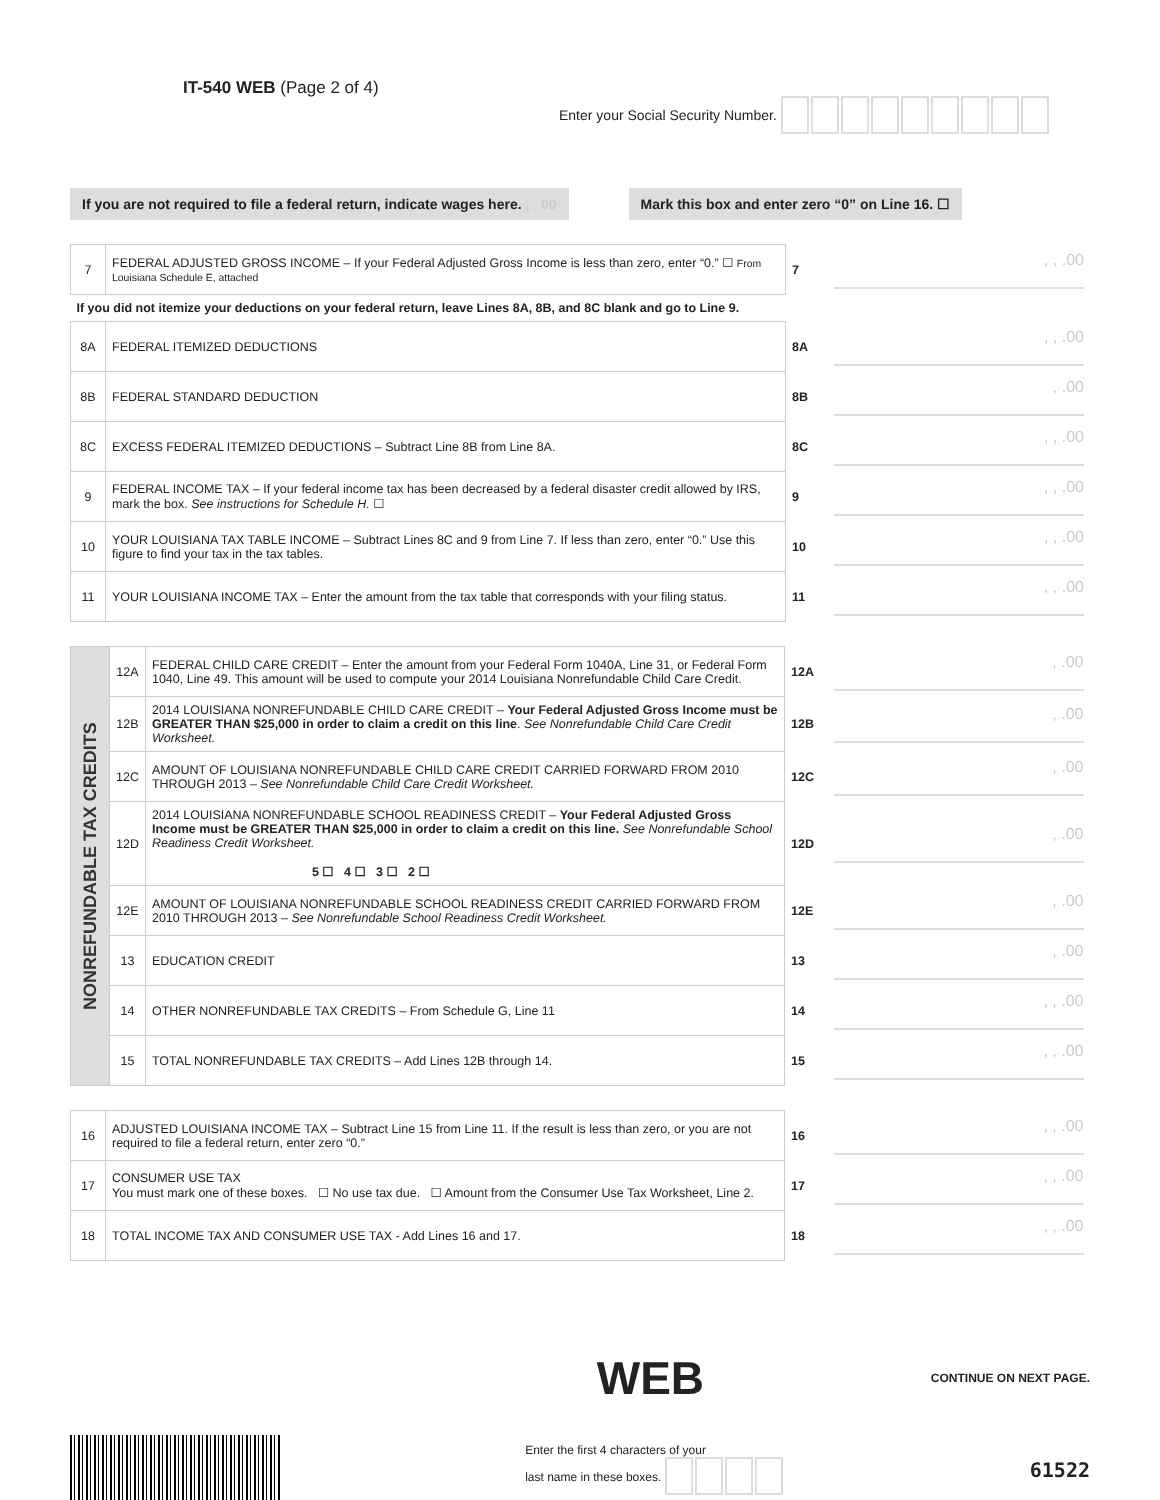IT-540 WEB (Page 2 of 4)
Enter your Social Security Number.
If you are not required to file a federal return, indicate wages here. , . 00
Mark this box and enter zero “0” on Line 16. ☐
| 7 | FEDERAL ADJUSTED GROSS INCOME – If your Federal Adjusted Gross Income is less than zero, enter “0.” ☐ From Louisiana Schedule E, attached | 7 | , , .00 |
| If you did not itemize your deductions on your federal return, leave Lines 8A, 8B, and 8C blank and go to Line 9. | | | |
| 8A | FEDERAL ITEMIZED DEDUCTIONS | 8A | , , .00 |
| 8B | FEDERAL STANDARD DEDUCTION | 8B | , .00 |
| 8C | EXCESS FEDERAL ITEMIZED DEDUCTIONS – Subtract Line 8B from Line 8A. | 8C | , , .00 |
| 9 | FEDERAL INCOME TAX – If your federal income tax has been decreased by a federal disaster credit allowed by IRS, mark the box. See instructions for Schedule H. ☐ | 9 | , , .00 |
| 10 | YOUR LOUISIANA TAX TABLE INCOME – Subtract Lines 8C and 9 from Line 7. If less than zero, enter “0.” Use this figure to find your tax in the tax tables. | 10 | , , .00 |
| 11 | YOUR LOUISIANA INCOME TAX – Enter the amount from the tax table that corresponds with your filing status. | 11 | , , .00 |
| NONREFUNDABLE TAX CREDITS | 12A | FEDERAL CHILD CARE CREDIT – Enter the amount from your Federal Form 1040A, Line 31, or Federal Form 1040, Line 49. This amount will be used to compute your 2014 Louisiana Nonrefundable Child Care Credit. | 12A | , .00 |
| | 12B | 2014 LOUISIANA NONREFUNDABLE CHILD CARE CREDIT – Your Federal Adjusted Gross Income must be GREATER THAN $25,000 in order to claim a credit on this line . See Nonrefundable Child Care Credit Worksheet. | 12B | , .00 |
| | 12C | AMOUNT OF LOUISIANA NONREFUNDABLE CHILD CARE CREDIT CARRIED FORWARD FROM 2010 THROUGH 2013 – See Nonrefundable Child Care Credit Worksheet. | 12C | , .00 |
| | 12D | 2014 LOUISIANA NONREFUNDABLE SCHOOL READINESS CREDIT – Your Federal Adjusted Gross Income must be GREATER THAN $25,000 in order to claim a credit on this line. See Nonrefundable School Readiness Credit Worksheet. 5 ☐ 4 ☐ 3 ☐ 2 ☐ | 12D | , .00 |
| | 12E | AMOUNT OF LOUISIANA NONREFUNDABLE SCHOOL READINESS CREDIT CARRIED FORWARD FROM 2010 THROUGH 2013 – See Nonrefundable School Readiness Credit Worksheet. | 12E | , .00 |
| | 13 | EDUCATION CREDIT | 13 | , .00 |
| | 14 | OTHER NONREFUNDABLE TAX CREDITS – From Schedule G, Line 11 | 14 | , , .00 |
| | 15 | TOTAL NONREFUNDABLE TAX CREDITS – Add Lines 12B through 14. | 15 | , , .00 |
| 16 | ADJUSTED LOUISIANA INCOME TAX – Subtract Line 15 from Line 11. If the result is less than zero, or you are not required to file a federal return, enter zero “0.” | 16 | , , .00 |
| 17 | CONSUMER USE TAX You must mark one of these boxes. ☐ No use tax due. ☐ Amount from the Consumer Use Tax Worksheet, Line 2. | 17 | , , .00 |
| 18 | TOTAL INCOME TAX AND CONSUMER USE TAX - Add Lines 16 and 17. | 18 | , , .00 |
WEB CONTINUE ON NEXT PAGE.
Enter the first 4 characters of your
last name in these boxes.
61522